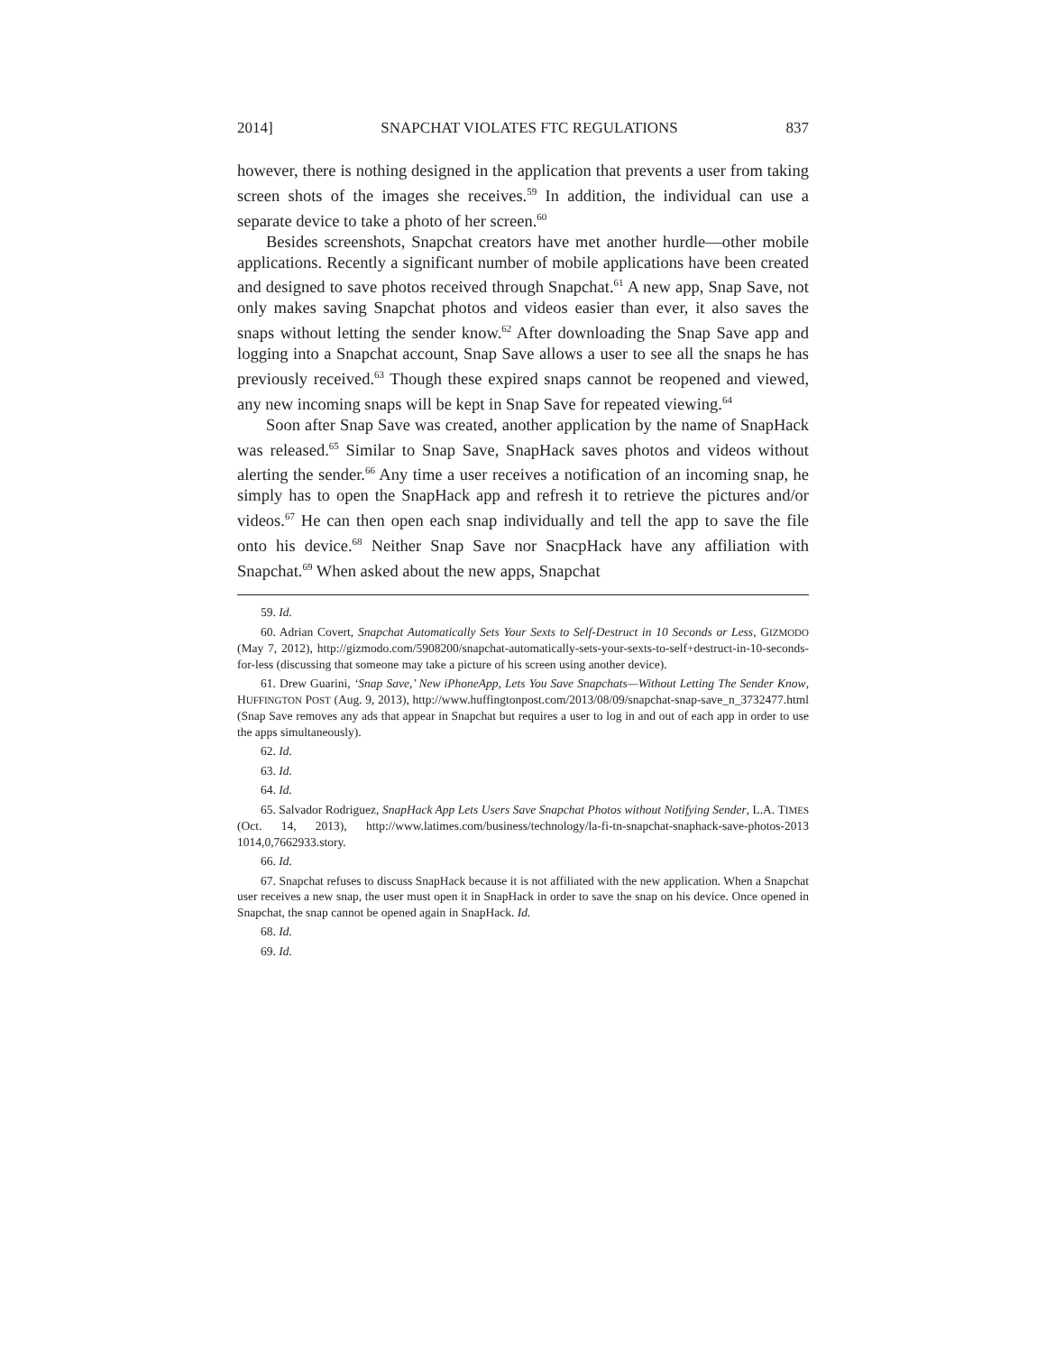2014] SNAPCHAT VIOLATES FTC REGULATIONS 837
however, there is nothing designed in the application that prevents a user from taking screen shots of the images she receives.<sup>59</sup> In addition, the individual can use a separate device to take a photo of her screen.<sup>60</sup>
Besides screenshots, Snapchat creators have met another hurdle—other mobile applications. Recently a significant number of mobile applications have been created and designed to save photos received through Snapchat.<sup>61</sup> A new app, Snap Save, not only makes saving Snapchat photos and videos easier than ever, it also saves the snaps without letting the sender know.<sup>62</sup> After downloading the Snap Save app and logging into a Snapchat account, Snap Save allows a user to see all the snaps he has previously received.<sup>63</sup> Though these expired snaps cannot be reopened and viewed, any new incoming snaps will be kept in Snap Save for repeated viewing.<sup>64</sup>
Soon after Snap Save was created, another application by the name of SnapHack was released.<sup>65</sup> Similar to Snap Save, SnapHack saves photos and videos without alerting the sender.<sup>66</sup> Any time a user receives a notification of an incoming snap, he simply has to open the SnapHack app and refresh it to retrieve the pictures and/or videos.<sup>67</sup> He can then open each snap individually and tell the app to save the file onto his device.<sup>68</sup> Neither Snap Save nor SnacpHack have any affiliation with Snapchat.<sup>69</sup> When asked about the new apps, Snapchat
59. Id.
60. Adrian Covert, Snapchat Automatically Sets Your Sexts to Self-Destruct in 10 Seconds or Less, GIZMODO (May 7, 2012), http://gizmodo.com/5908200/snapchat-automatically-sets-your-sexts-to-self+destruct-in-10-seconds-for-less (discussing that someone may take a picture of his screen using another device).
61. Drew Guarini, ‘Snap Save,’ New iPhoneApp, Lets You Save Snapchats—Without Letting The Sender Know, HUFFINGTON POST (Aug. 9, 2013), http://www.huffingtonpost.com/2013/08/09/snapchat-snap-save_n_3732477.html (Snap Save removes any ads that appear in Snapchat but requires a user to log in and out of each app in order to use the apps simultaneously).
62. Id.
63. Id.
64. Id.
65. Salvador Rodriguez, SnapHack App Lets Users Save Snapchat Photos without Notifying Sender, L.A. TIMES (Oct. 14, 2013), http://www.latimes.com/business/technology/la-fi-tn-snapchat-snaphack-save-photos-2013 1014,0,7662933.story.
66. Id.
67. Snapchat refuses to discuss SnapHack because it is not affiliated with the new application. When a Snapchat user receives a new snap, the user must open it in SnapHack in order to save the snap on his device. Once opened in Snapchat, the snap cannot be opened again in SnapHack. Id.
68. Id.
69. Id.